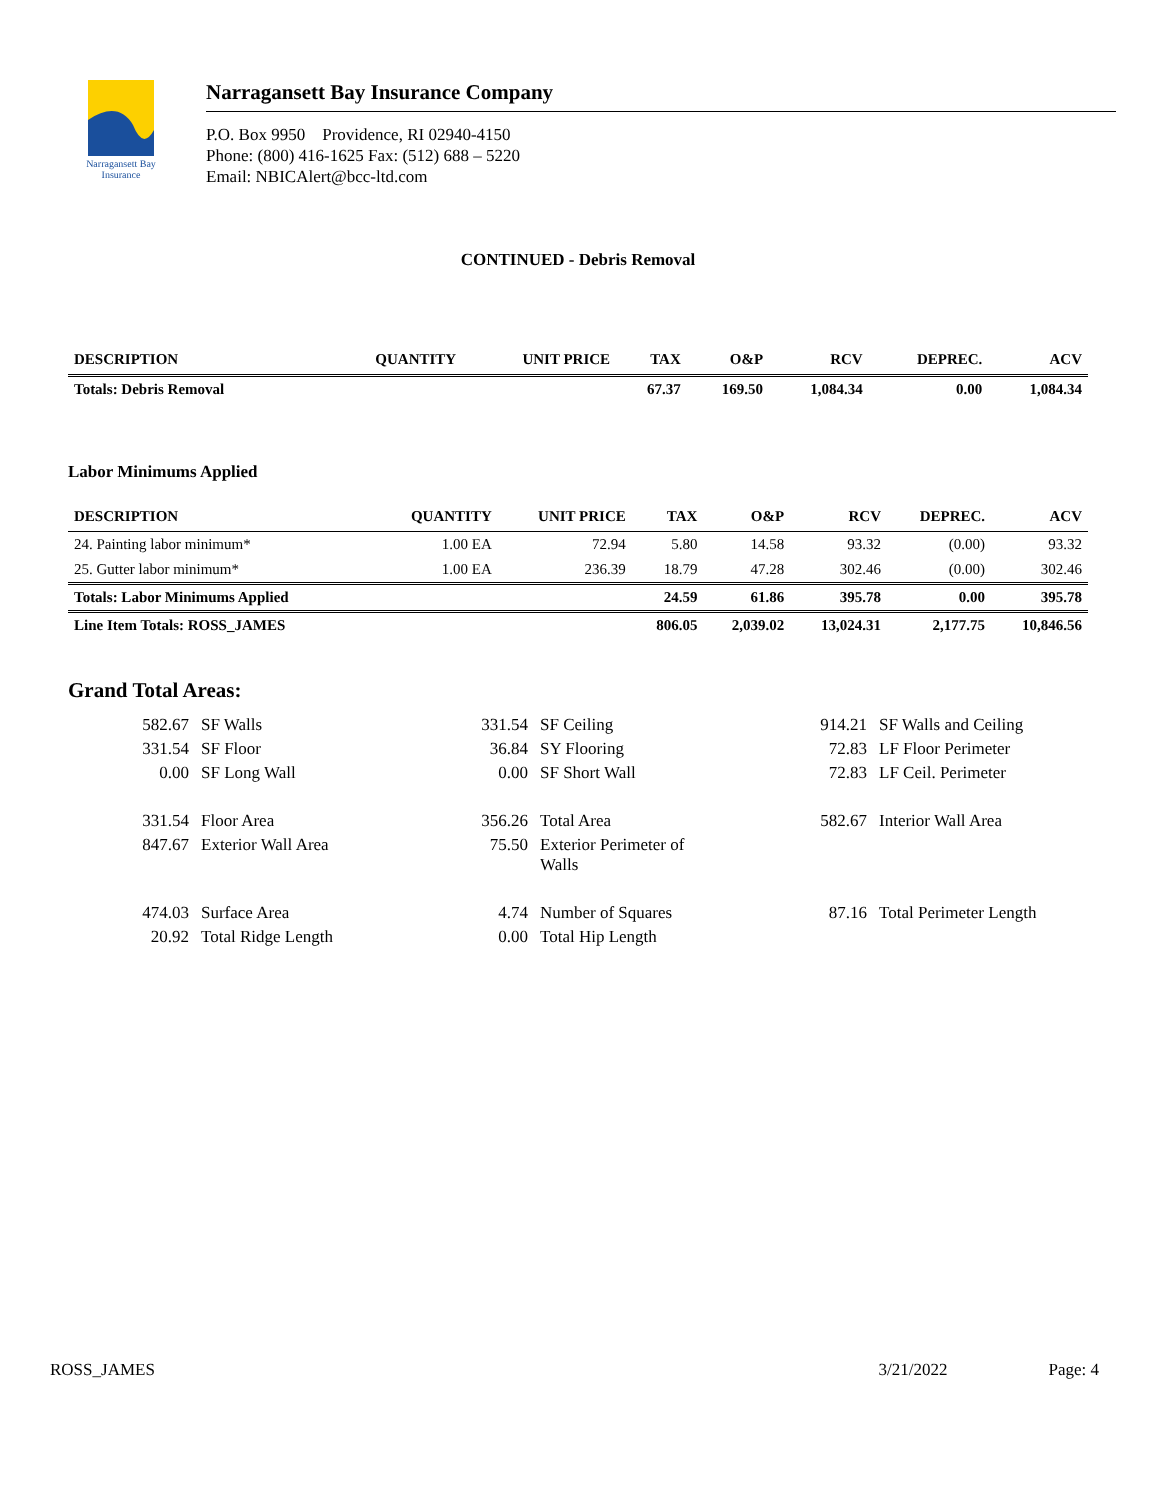Narragansett Bay
Insurance
Narragansett Bay Insurance Company
P.O. Box 9950 Providence, RI 02940-4150
Phone: (800) 416-1625 Fax: (512) 688 – 5220
Email: NBICAlert@bcc-ltd.com
CONTINUED - Debris Removal
| DESCRIPTION | QUANTITY | UNIT PRICE | TAX | O&P | RCV | DEPREC. | ACV |
| --- | --- | --- | --- | --- | --- | --- | --- |
| Totals: Debris Removal | | | 67.37 | 169.50 | 1,084.34 | 0.00 | 1,084.34 |
Labor Minimums Applied
| DESCRIPTION | QUANTITY | UNIT PRICE | TAX | O&P | RCV | DEPREC. | ACV |
| --- | --- | --- | --- | --- | --- | --- | --- |
| 24. Painting labor minimum* | 1.00 EA | 72.94 | 5.80 | 14.58 | 93.32 | (0.00) | 93.32 |
| 25. Gutter labor minimum* | 1.00 EA | 236.39 | 18.79 | 47.28 | 302.46 | (0.00) | 302.46 |
| Totals: Labor Minimums Applied | | | 24.59 | 61.86 | 395.78 | 0.00 | 395.78 |
| Line Item Totals: ROSS_JAMES | | | 806.05 | 2,039.02 | 13,024.31 | 2,177.75 | 10,846.56 |
Grand Total Areas:
| 582.67 | SF Walls | 331.54 | SF Ceiling | 914.21 | SF Walls and Ceiling |
| 331.54 | SF Floor | 36.84 | SY Flooring | 72.83 | LF Floor Perimeter |
| 0.00 | SF Long Wall | 0.00 | SF Short Wall | 72.83 | LF Ceil. Perimeter |
| 331.54 | Floor Area | 356.26 | Total Area | 582.67 | Interior Wall Area |
| 847.67 | Exterior Wall Area | 75.50 | Exterior Perimeter of Walls | | |
| 474.03 | Surface Area | 4.74 | Number of Squares | 87.16 | Total Perimeter Length |
| 20.92 | Total Ridge Length | 0.00 | Total Hip Length | | |
ROSS_JAMES 3/21/2022 Page: 4